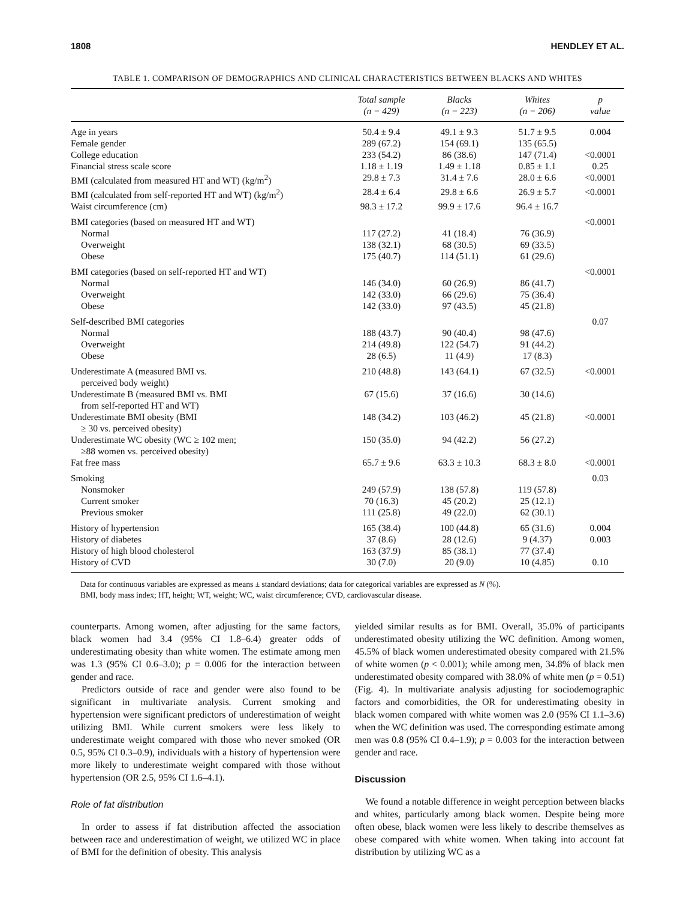1808 HENDLEY ET AL.
TABLE 1. COMPARISON OF DEMOGRAPHICS AND CLINICAL CHARACTERISTICS BETWEEN BLACKS AND WHITES
| | Total sample (n = 429) | Blacks (n = 223) | Whites (n = 206) | p value |
| --- | --- | --- | --- | --- |
| Age in years | 50.4 ± 9.4 | 49.1 ± 9.3 | 51.7 ± 9.5 | 0.004 |
| Female gender | 289 (67.2) | 154 (69.1) | 135 (65.5) | |
| College education | 233 (54.2) | 86 (38.6) | 147 (71.4) | <0.0001 |
| Financial stress scale score | 1.18 ± 1.19 | 1.49 ± 1.18 | 0.85 ± 1.1 | 0.25 |
| BMI (calculated from measured HT and WT) (kg/m<sup>2</sup>) | 29.8 ± 7.3 | 31.4 ± 7.6 | 28.0 ± 6.6 | <0.0001 |
| BMI (calculated from self-reported HT and WT) (kg/m<sup>2</sup>) | 28.4 ± 6.4 | 29.8 ± 6.6 | 26.9 ± 5.7 | <0.0001 |
| Waist circumference (cm) | 98.3 ± 17.2 | 99.9 ± 17.6 | 96.4 ± 16.7 | |
| BMI categories (based on measured HT and WT) | | | | <0.0001 |
| Normal | 117 (27.2) | 41 (18.4) | 76 (36.9) | |
| Overweight | 138 (32.1) | 68 (30.5) | 69 (33.5) | |
| Obese | 175 (40.7) | 114 (51.1) | 61 (29.6) | |
| BMI categories (based on self-reported HT and WT) | | | | <0.0001 |
| Normal | 146 (34.0) | 60 (26.9) | 86 (41.7) | |
| Overweight | 142 (33.0) | 66 (29.6) | 75 (36.4) | |
| Obese | 142 (33.0) | 97 (43.5) | 45 (21.8) | |
| Self-described BMI categories | | | | 0.07 |
| Normal | 188 (43.7) | 90 (40.4) | 98 (47.6) | |
| Overweight | 214 (49.8) | 122 (54.7) | 91 (44.2) | |
| Obese | 28 (6.5) | 11 (4.9) | 17 (8.3) | |
| Underestimate A (measured BMI vs. perceived body weight) | 210 (48.8) | 143 (64.1) | 67 (32.5) | <0.0001 |
| Underestimate B (measured BMI vs. BMI from self-reported HT and WT) | 67 (15.6) | 37 (16.6) | 30 (14.6) | |
| Underestimate BMI obesity (BMI ≥ 30 vs. perceived obesity) | 148 (34.2) | 103 (46.2) | 45 (21.8) | <0.0001 |
| Underestimate WC obesity (WC ≥ 102 men; ≥88 women vs. perceived obesity) | 150 (35.0) | 94 (42.2) | 56 (27.2) | |
| Fat free mass | 65.7 ± 9.6 | 63.3 ± 10.3 | 68.3 ± 8.0 | <0.0001 |
| Smoking | | | | 0.03 |
| Nonsmoker | 249 (57.9) | 138 (57.8) | 119 (57.8) | |
| Current smoker | 70 (16.3) | 45 (20.2) | 25 (12.1) | |
| Previous smoker | 111 (25.8) | 49 (22.0) | 62 (30.1) | |
| History of hypertension | 165 (38.4) | 100 (44.8) | 65 (31.6) | 0.004 |
| History of diabetes | 37 (8.6) | 28 (12.6) | 9 (4.37) | 0.003 |
| History of high blood cholesterol | 163 (37.9) | 85 (38.1) | 77 (37.4) | |
| History of CVD | 30 (7.0) | 20 (9.0) | 10 (4.85) | 0.10 |
Data for continuous variables are expressed as means ± standard deviations; data for categorical variables are expressed as N (%).
BMI, body mass index; HT, height; WT, weight; WC, waist circumference; CVD, cardiovascular disease.
counterparts. Among women, after adjusting for the same factors, black women had 3.4 (95% CI 1.8–6.4) greater odds of underestimating obesity than white women. The estimate among men was 1.3 (95% CI 0.6–3.0); p = 0.006 for the interaction between gender and race.
Predictors outside of race and gender were also found to be significant in multivariate analysis. Current smoking and hypertension were significant predictors of underestimation of weight utilizing BMI. While current smokers were less likely to underestimate weight compared with those who never smoked (OR 0.5, 95% CI 0.3–0.9), individuals with a history of hypertension were more likely to underestimate weight compared with those without hypertension (OR 2.5, 95% CI 1.6–4.1).
Role of fat distribution
In order to assess if fat distribution affected the association between race and underestimation of weight, we utilized WC in place of BMI for the definition of obesity. This analysis
yielded similar results as for BMI. Overall, 35.0% of participants underestimated obesity utilizing the WC definition. Among women, 45.5% of black women underestimated obesity compared with 21.5% of white women (p < 0.001); while among men, 34.8% of black men underestimated obesity compared with 38.0% of white men (p = 0.51) (Fig. 4). In multivariate analysis adjusting for sociodemographic factors and comorbidities, the OR for underestimating obesity in black women compared with white women was 2.0 (95% CI 1.1–3.6) when the WC definition was used. The corresponding estimate among men was 0.8 (95% CI 0.4–1.9); p = 0.003 for the interaction between gender and race.
Discussion
We found a notable difference in weight perception between blacks and whites, particularly among black women. Despite being more often obese, black women were less likely to describe themselves as obese compared with white women. When taking into account fat distribution by utilizing WC as a